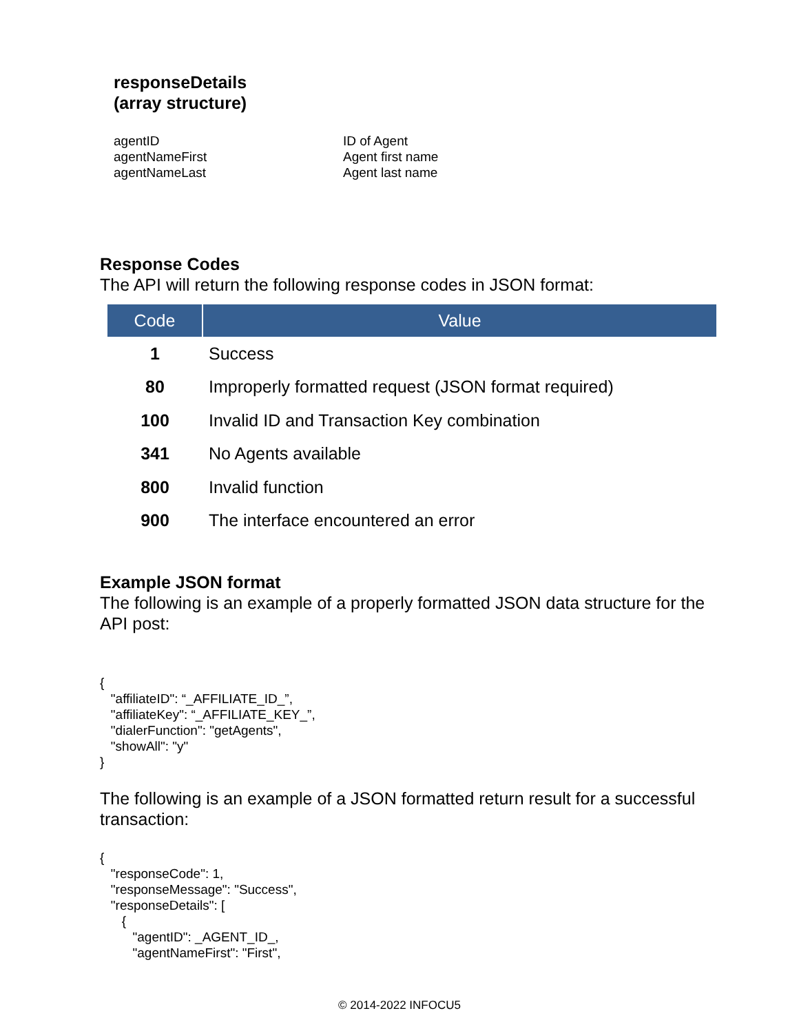responseDetails
(array structure)
agentID
ID of Agent
agentNameFirst
Agent first name
agentNameLast
Agent last name
Response Codes
The API will return the following response codes in JSON format:
| Code | Value |
| --- | --- |
| 1 | Success |
| 80 | Improperly formatted request (JSON format required) |
| 100 | Invalid ID and Transaction Key combination |
| 341 | No Agents available |
| 800 | Invalid function |
| 900 | The interface encountered an error |
Example JSON format
The following is an example of a properly formatted JSON data structure for the API post:
{
   "affiliateID": “_AFFILIATE_ID_”,
   "affiliateKey": “_AFFILIATE_KEY_”,
   "dialerFunction": "getAgents",
   "showAll": "y"
}
The following is an example of a JSON formatted return result for a successful transaction:
{
   "responseCode": 1,
   "responseMessage": "Success",
   "responseDetails": [
      {
         "agentID": _AGENT_ID_,
         "agentNameFirst": "First",
© 2014-2022 INFOCU5